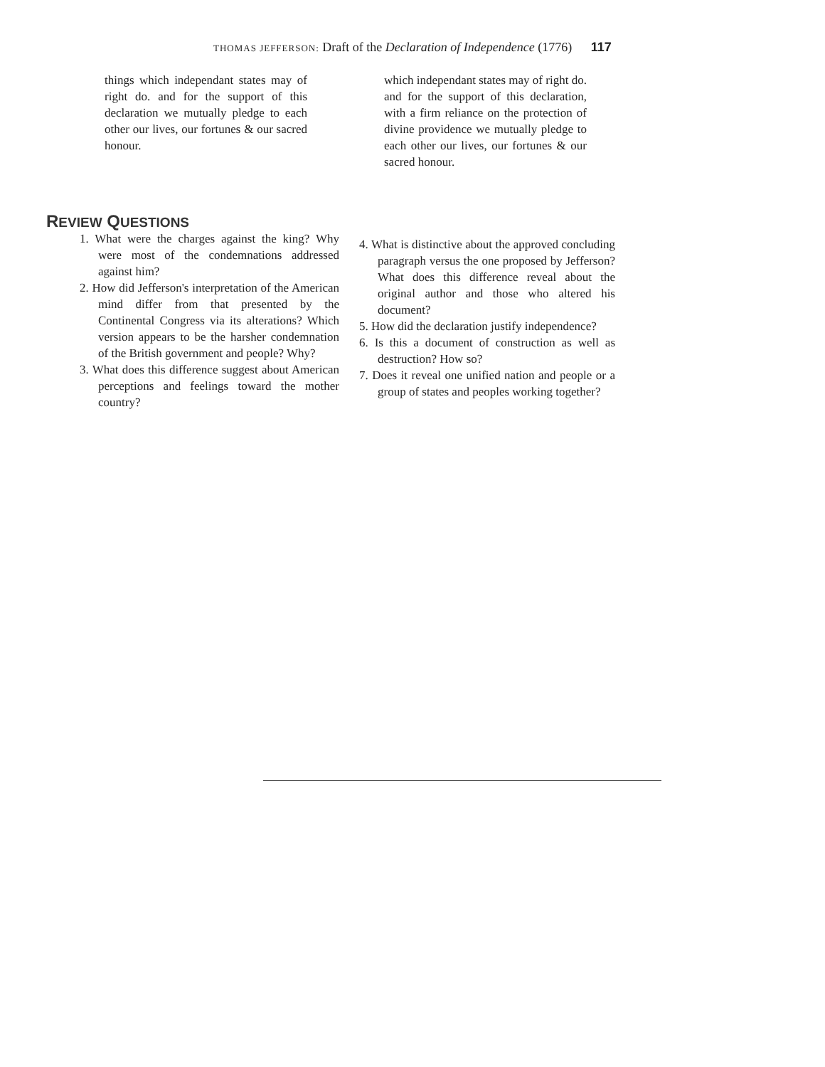THOMAS JEFFERSON: Draft of the Declaration of Independence (1776) 117
things which independant states may of right do. and for the support of this declaration we mutually pledge to each other our lives, our fortunes & our sacred honour.
which independant states may of right do. and for the support of this declaration, with a firm reliance on the protection of divine providence we mutually pledge to each other our lives, our fortunes & our sacred honour.
REVIEW QUESTIONS
1. What were the charges against the king? Why were most of the condemnations addressed against him?
2. How did Jefferson's interpretation of the American mind differ from that presented by the Continental Congress via its alterations? Which version appears to be the harsher condemnation of the British government and people? Why?
3. What does this difference suggest about American perceptions and feelings toward the mother country?
4. What is distinctive about the approved concluding paragraph versus the one proposed by Jefferson? What does this difference reveal about the original author and those who altered his document?
5. How did the declaration justify independence?
6. Is this a document of construction as well as destruction? How so?
7. Does it reveal one unified nation and people or a group of states and peoples working together?